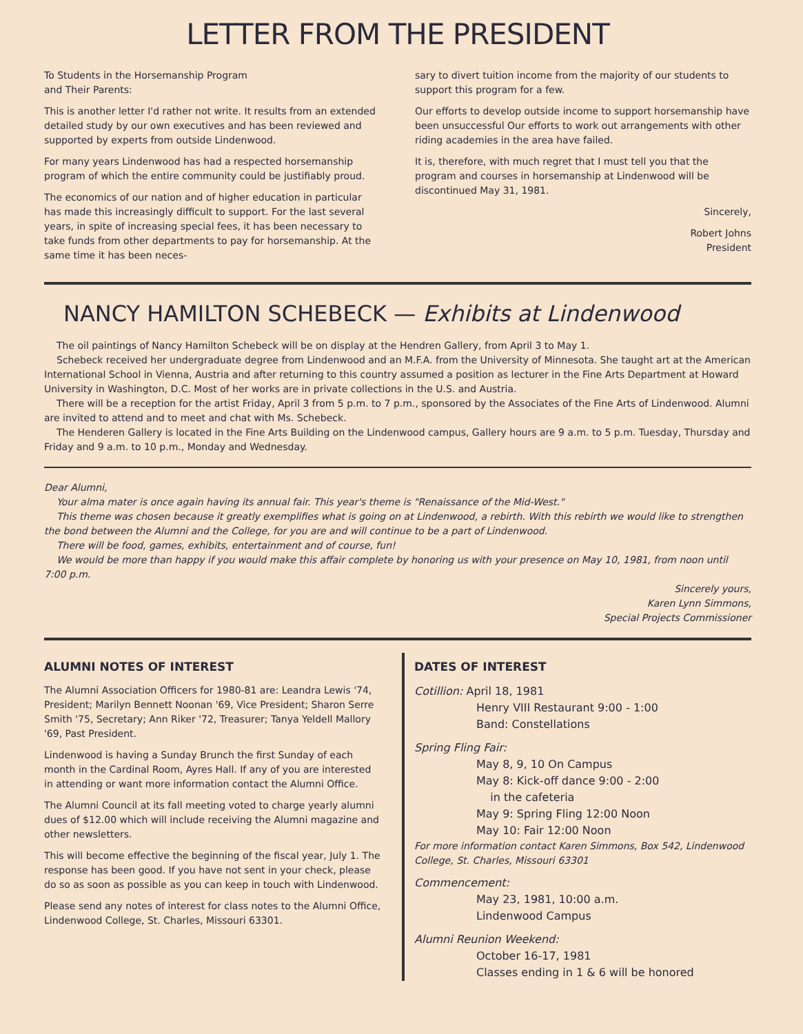LETTER FROM THE PRESIDENT
To Students in the Horsemanship Program
and Their Parents:
This is another letter I'd rather not write. It results from an extended detailed study by our own executives and has been reviewed and supported by experts from outside Lindenwood.
For many years Lindenwood has had a respected horsemanship program of which the entire community could be justifiably proud.
The economics of our nation and of higher education in particular has made this increasingly difficult to support. For the last several years, in spite of increasing special fees, it has been necessary to take funds from other departments to pay for horsemanship. At the same time it has been neces-
sary to divert tuition income from the majority of our students to support this program for a few.
Our efforts to develop outside income to support horsemanship have been unsuccessful Our efforts to work out arrangements with other riding academies in the area have failed.
It is, therefore, with much regret that I must tell you that the program and courses in horsemanship at Lindenwood will be discontinued May 31, 1981.
Sincerely,
Robert Johns
President
NANCY HAMILTON SCHEBECK — Exhibits at Lindenwood
The oil paintings of Nancy Hamilton Schebeck will be on display at the Hendren Gallery, from April 3 to May 1.
Schebeck received her undergraduate degree from Lindenwood and an M.F.A. from the University of Minnesota. She taught art at the American International School in Vienna, Austria and after returning to this country assumed a position as lecturer in the Fine Arts Department at Howard University in Washington, D.C. Most of her works are in private collections in the U.S. and Austria.
There will be a reception for the artist Friday, April 3 from 5 p.m. to 7 p.m., sponsored by the Associates of the Fine Arts of Lindenwood. Alumni are invited to attend and to meet and chat with Ms. Schebeck.
The Henderen Gallery is located in the Fine Arts Building on the Lindenwood campus, Gallery hours are 9 a.m. to 5 p.m. Tuesday, Thursday and Friday and 9 a.m. to 10 p.m., Monday and Wednesday.
Dear Alumni,
Your alma mater is once again having its annual fair. This year's theme is "Renaissance of the Mid-West."
This theme was chosen because it greatly exemplifies what is going on at Lindenwood, a rebirth. With this rebirth we would like to strengthen the bond between the Alumni and the College, for you are and will continue to be a part of Lindenwood.
There will be food, games, exhibits, entertainment and of course, fun!
We would be more than happy if you would make this affair complete by honoring us with your presence on May 10, 1981, from noon until 7:00 p.m.
Sincerely yours,
Karen Lynn Simmons,
Special Projects Commissioner
ALUMNI NOTES OF INTEREST
The Alumni Association Officers for 1980-81 are: Leandra Lewis '74, President; Marilyn Bennett Noonan '69, Vice President; Sharon Serre Smith '75, Secretary; Ann Riker '72, Treasurer; Tanya Yeldell Mallory '69, Past President.
Lindenwood is having a Sunday Brunch the first Sunday of each month in the Cardinal Room, Ayres Hall. If any of you are interested in attending or want more information contact the Alumni Office.
The Alumni Council at its fall meeting voted to charge yearly alumni dues of $12.00 which will include receiving the Alumni magazine and other newsletters.
This will become effective the beginning of the fiscal year, July 1. The response has been good. If you have not sent in your check, please do so as soon as possible as you can keep in touch with Lindenwood.
Please send any notes of interest for class notes to the Alumni Office, Lindenwood College, St. Charles, Missouri 63301.
DATES OF INTEREST
Cotillion: April 18, 1981
Henry VIII Restaurant 9:00 - 1:00
Band: Constellations
Spring Fling Fair:
May 8, 9, 10 On Campus
May 8: Kick-off dance 9:00 - 2:00
in the cafeteria
May 9: Spring Fling 12:00 Noon
May 10: Fair 12:00 Noon
For more information contact Karen Simmons, Box 542, Lindenwood College, St. Charles, Missouri 63301
Commencement:
May 23, 1981, 10:00 a.m.
Lindenwood Campus
Alumni Reunion Weekend:
October 16-17, 1981
Classes ending in 1 & 6 will be honored